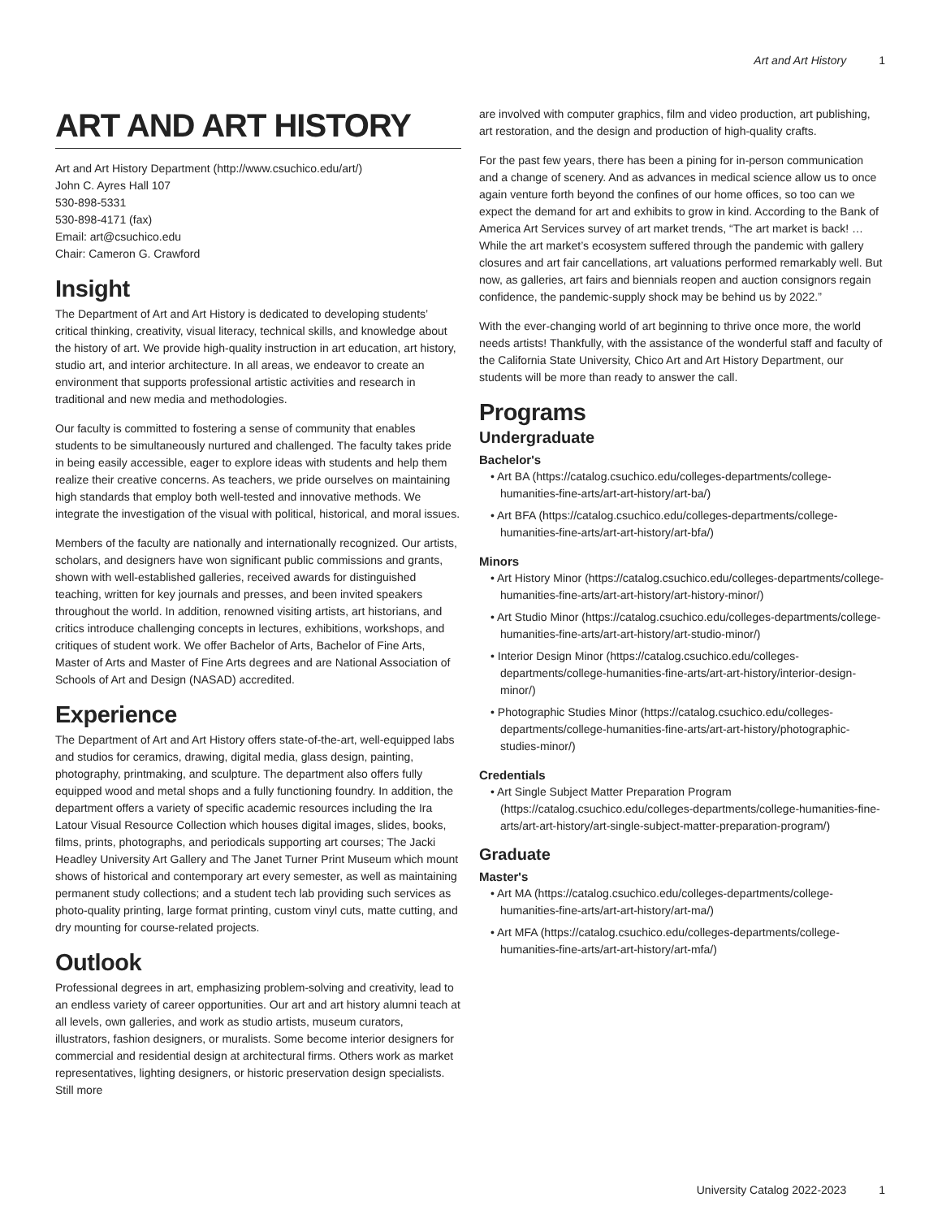Art and Art History 1
ART AND ART HISTORY
Art and Art History Department (http://www.csuchico.edu/art/)
John C. Ayres Hall 107
530-898-5331
530-898-4171 (fax)
Email: art@csuchico.edu
Chair: Cameron G. Crawford
Insight
The Department of Art and Art History is dedicated to developing students’ critical thinking, creativity, visual literacy, technical skills, and knowledge about the history of art. We provide high-quality instruction in art education, art history, studio art, and interior architecture. In all areas, we endeavor to create an environment that supports professional artistic activities and research in traditional and new media and methodologies.
Our faculty is committed to fostering a sense of community that enables students to be simultaneously nurtured and challenged. The faculty takes pride in being easily accessible, eager to explore ideas with students and help them realize their creative concerns. As teachers, we pride ourselves on maintaining high standards that employ both well-tested and innovative methods. We integrate the investigation of the visual with political, historical, and moral issues.
Members of the faculty are nationally and internationally recognized. Our artists, scholars, and designers have won significant public commissions and grants, shown with well-established galleries, received awards for distinguished teaching, written for key journals and presses, and been invited speakers throughout the world. In addition, renowned visiting artists, art historians, and critics introduce challenging concepts in lectures, exhibitions, workshops, and critiques of student work. We offer Bachelor of Arts, Bachelor of Fine Arts, Master of Arts and Master of Fine Arts degrees and are National Association of Schools of Art and Design (NASAD) accredited.
Experience
The Department of Art and Art History offers state-of-the-art, well-equipped labs and studios for ceramics, drawing, digital media, glass design, painting, photography, printmaking, and sculpture. The department also offers fully equipped wood and metal shops and a fully functioning foundry. In addition, the department offers a variety of specific academic resources including the Ira Latour Visual Resource Collection which houses digital images, slides, books, films, prints, photographs, and periodicals supporting art courses; The Jacki Headley University Art Gallery and The Janet Turner Print Museum which mount shows of historical and contemporary art every semester, as well as maintaining permanent study collections; and a student tech lab providing such services as photo-quality printing, large format printing, custom vinyl cuts, matte cutting, and dry mounting for course-related projects.
Outlook
Professional degrees in art, emphasizing problem-solving and creativity, lead to an endless variety of career opportunities. Our art and art history alumni teach at all levels, own galleries, and work as studio artists, museum curators, illustrators, fashion designers, or muralists. Some become interior designers for commercial and residential design at architectural firms. Others work as market representatives, lighting designers, or historic preservation design specialists. Still more
are involved with computer graphics, film and video production, art publishing, art restoration, and the design and production of high-quality crafts.
For the past few years, there has been a pining for in-person communication and a change of scenery. And as advances in medical science allow us to once again venture forth beyond the confines of our home offices, so too can we expect the demand for art and exhibits to grow in kind. According to the Bank of America Art Services survey of art market trends, “The art market is back! … While the art market’s ecosystem suffered through the pandemic with gallery closures and art fair cancellations, art valuations performed remarkably well. But now, as galleries, art fairs and biennials reopen and auction consignors regain confidence, the pandemic-supply shock may be behind us by 2022.”
With the ever-changing world of art beginning to thrive once more, the world needs artists! Thankfully, with the assistance of the wonderful staff and faculty of the California State University, Chico Art and Art History Department, our students will be more than ready to answer the call.
Programs
Undergraduate
Bachelor's
Art BA (https://catalog.csuchico.edu/colleges-departments/college-humanities-fine-arts/art-art-history/art-ba/)
Art BFA (https://catalog.csuchico.edu/colleges-departments/college-humanities-fine-arts/art-art-history/art-bfa/)
Minors
Art History Minor (https://catalog.csuchico.edu/colleges-departments/college-humanities-fine-arts/art-art-history/art-history-minor/)
Art Studio Minor (https://catalog.csuchico.edu/colleges-departments/college-humanities-fine-arts/art-art-history/art-studio-minor/)
Interior Design Minor (https://catalog.csuchico.edu/colleges-departments/college-humanities-fine-arts/art-art-history/interior-design-minor/)
Photographic Studies Minor (https://catalog.csuchico.edu/colleges-departments/college-humanities-fine-arts/art-art-history/photographic-studies-minor/)
Credentials
Art Single Subject Matter Preparation Program (https://catalog.csuchico.edu/colleges-departments/college-humanities-fine-arts/art-art-history/art-single-subject-matter-preparation-program/)
Graduate
Master's
Art MA (https://catalog.csuchico.edu/colleges-departments/college-humanities-fine-arts/art-art-history/art-ma/)
Art MFA (https://catalog.csuchico.edu/colleges-departments/college-humanities-fine-arts/art-art-history/art-mfa/)
University Catalog 2022-2023 1